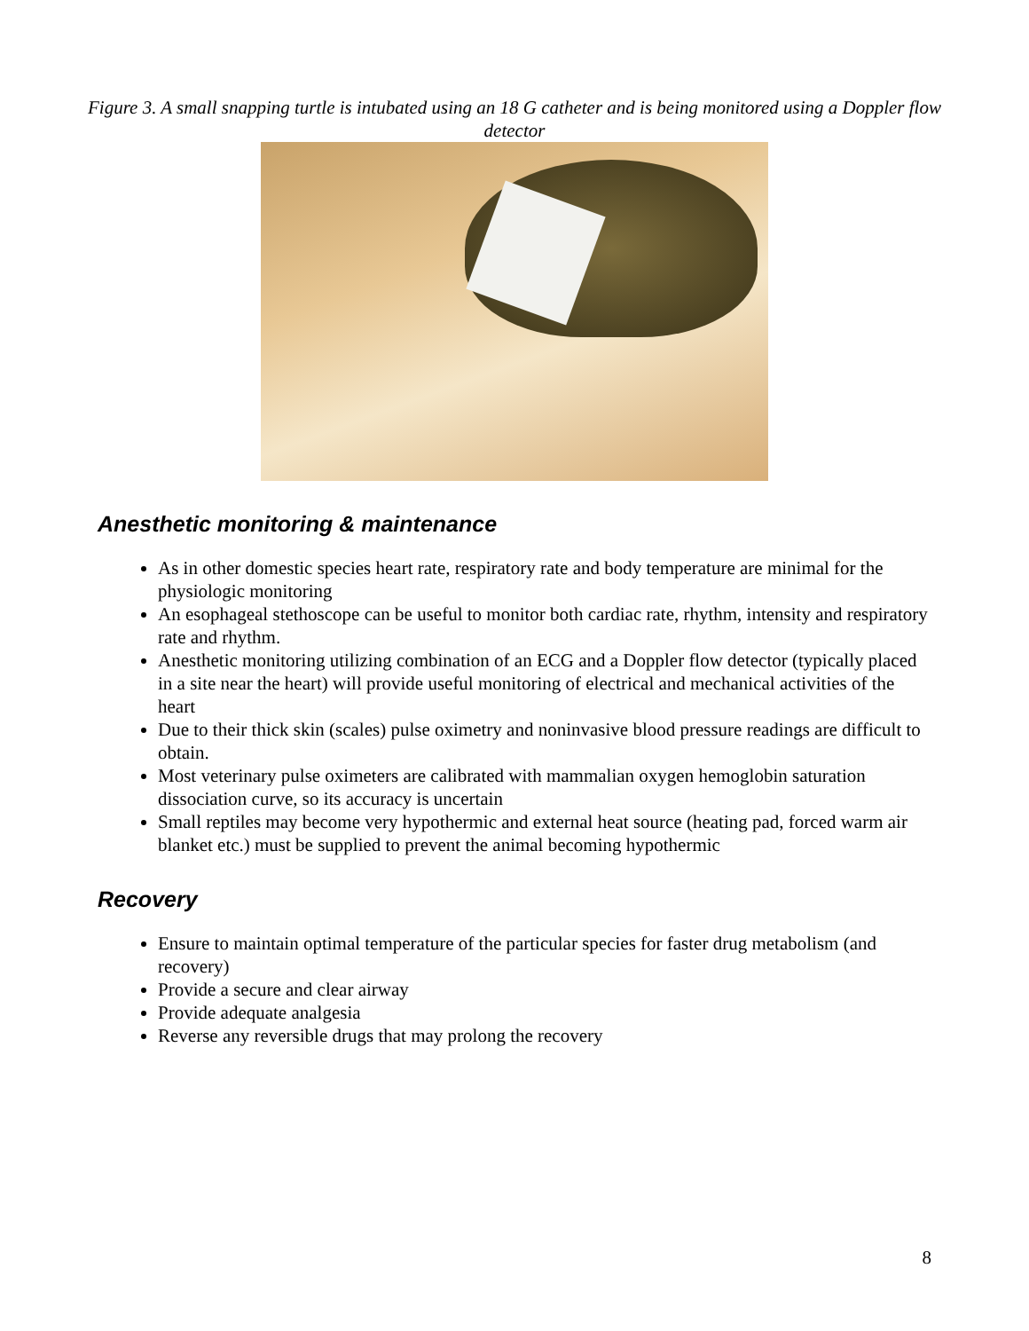Figure 3. A small snapping turtle is intubated using an 18 G catheter and is being monitored using a Doppler flow detector
Anesthetic monitoring & maintenance
As in other domestic species heart rate, respiratory rate and body temperature are minimal for the physiologic monitoring
An esophageal stethoscope can be useful to monitor both cardiac rate, rhythm, intensity and respiratory rate and rhythm.
Anesthetic monitoring utilizing combination of an ECG and a Doppler flow detector (typically placed in a site near the heart) will provide useful monitoring of electrical and mechanical activities of the heart
Due to their thick skin (scales) pulse oximetry and noninvasive blood pressure readings are difficult to obtain.
Most veterinary pulse oximeters are calibrated with mammalian oxygen hemoglobin saturation dissociation curve, so its accuracy is uncertain
Small reptiles may become very hypothermic and external heat source (heating pad, forced warm air blanket etc.) must be supplied to prevent the animal becoming hypothermic
Recovery
Ensure to maintain optimal temperature of the particular species for faster drug metabolism (and recovery)
Provide a secure and clear airway
Provide adequate analgesia
Reverse any reversible drugs that may prolong the recovery
8